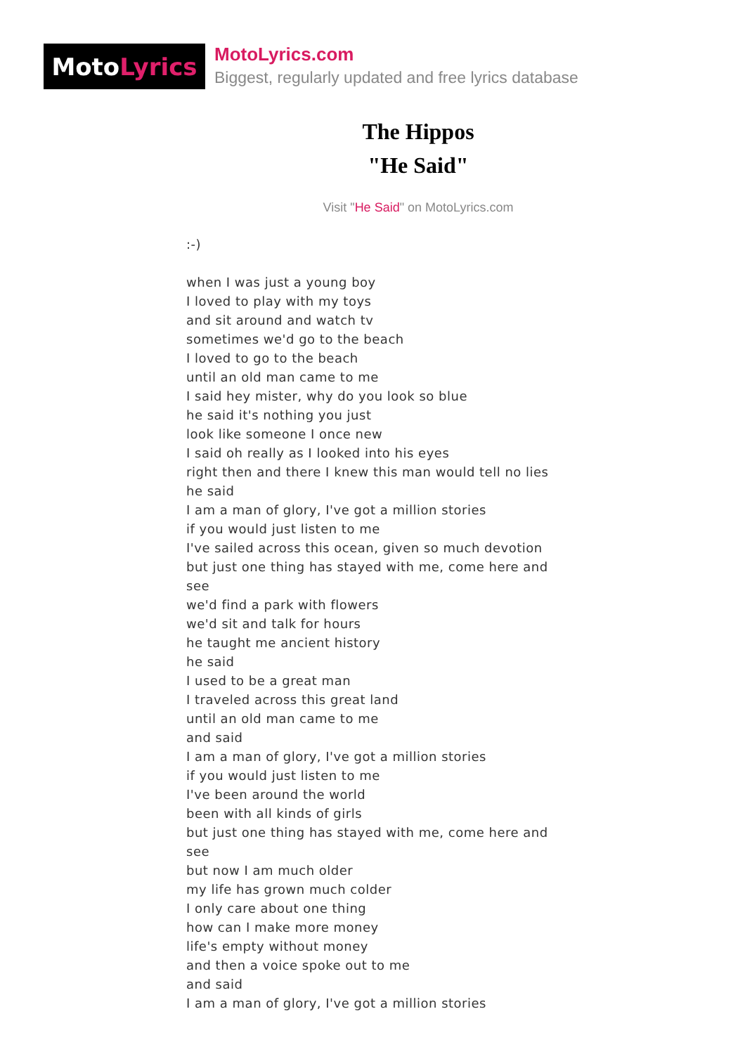Moto Lyrics
MotoLyrics.com
Biggest, regularly updated and free lyrics database
The Hippos
"He Said"
Visit "He Said" on MotoLyrics.com
:-)
when I was just a young boy
I loved to play with my toys
and sit around and watch tv
sometimes we'd go to the beach
I loved to go to the beach
until an old man came to me
I said hey mister, why do you look so blue
he said it's nothing you just
look like someone I once new
I said oh really as I looked into his eyes
right then and there I knew this man would tell no lies
he said
I am a man of glory, I've got a million stories
if you would just listen to me
I've sailed across this ocean, given so much devotion
but just one thing has stayed with me, come here and see
we'd find a park with flowers
we'd sit and talk for hours
he taught me ancient history
he said
I used to be a great man
I traveled across this great land
until an old man came to me
and said
I am a man of glory, I've got a million stories
if you would just listen to me
I've been around the world
been with all kinds of girls
but just one thing has stayed with me, come here and see
but now I am much older
my life has grown much colder
I only care about one thing
how can I make more money
life's empty without money
and then a voice spoke out to me
and said
I am a man of glory, I've got a million stories